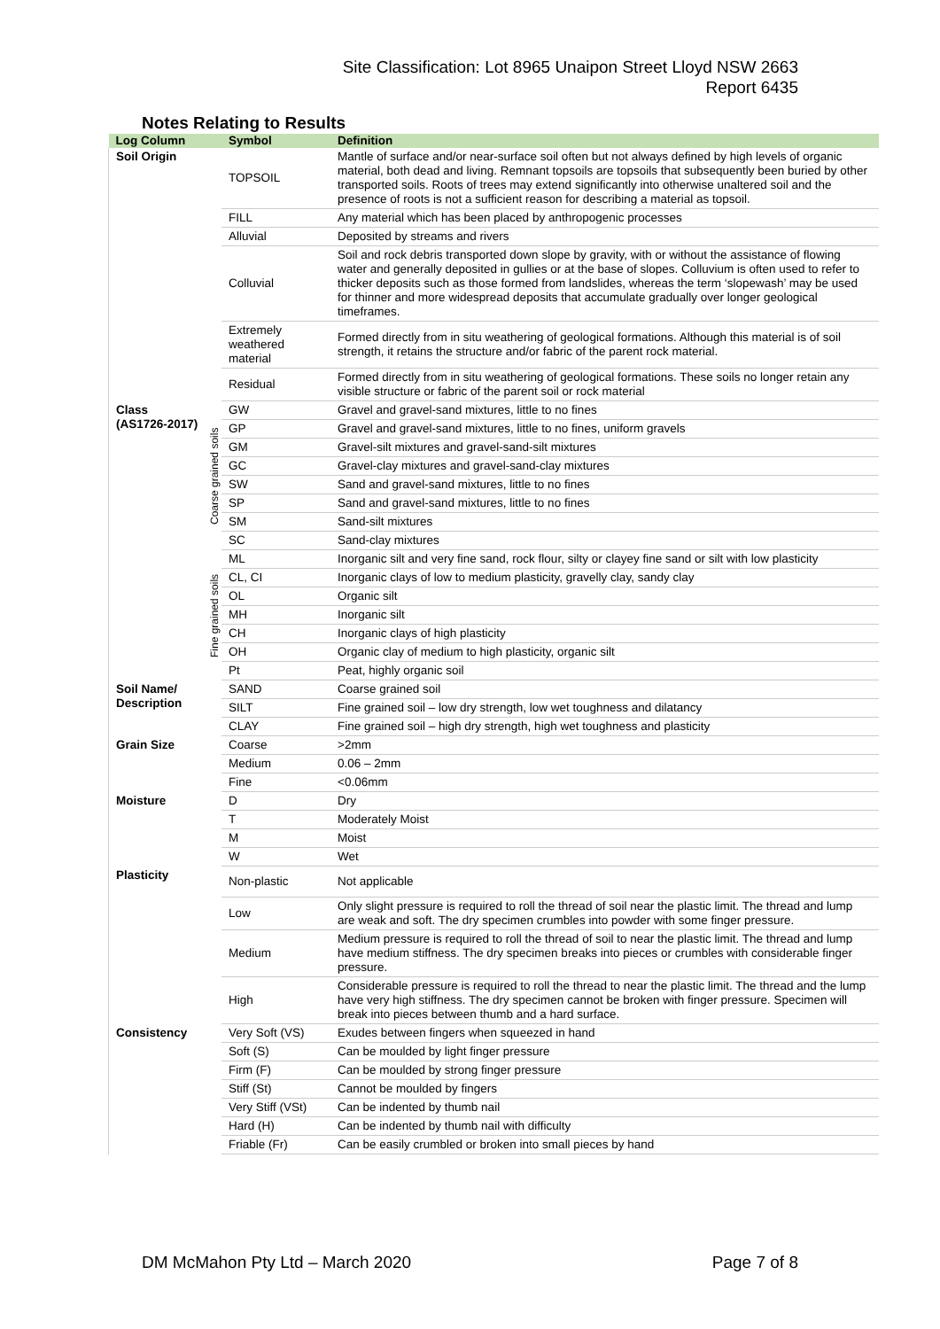Site Classification: Lot 8965 Unaipon Street Lloyd NSW 2663
Report 6435
Notes Relating to Results
| Log Column | | Symbol | Definition |
| --- | --- | --- | --- |
| Soil Origin | | TOPSOIL | Mantle of surface and/or near-surface soil often but not always defined by high levels of organic material, both dead and living. Remnant topsoils are topsoils that subsequently been buried by other transported soils. Roots of trees may extend significantly into otherwise unaltered soil and the presence of roots is not a sufficient reason for describing a material as topsoil. |
| | | FILL | Any material which has been placed by anthropogenic processes |
| | | Alluvial | Deposited by streams and rivers |
| | | Colluvial | Soil and rock debris transported down slope by gravity, with or without the assistance of flowing water and generally deposited in gullies or at the base of slopes. Colluvium is often used to refer to thicker deposits such as those formed from landslides, whereas the term ‘slopewash’ may be used for thinner and more widespread deposits that accumulate gradually over longer geological timeframes. |
| | | Extremely weathered material | Formed directly from in situ weathering of geological formations. Although this material is of soil strength, it retains the structure and/or fabric of the parent rock material. |
| | | Residual | Formed directly from in situ weathering of geological formations. These soils no longer retain any visible structure or fabric of the parent soil or rock material |
| Class (AS1726-2017) | Coarse grained soils | GW | Gravel and gravel-sand mixtures, little to no fines |
| | | GP | Gravel and gravel-sand mixtures, little to no fines, uniform gravels |
| | | GM | Gravel-silt mixtures and gravel-sand-silt mixtures |
| | | GC | Gravel-clay mixtures and gravel-sand-clay mixtures |
| | | SW | Sand and gravel-sand mixtures, little to no fines |
| | | SP | Sand and gravel-sand mixtures, little to no fines |
| | | SM | Sand-silt mixtures |
| | | SC | Sand-clay mixtures |
| | Fine grained soils | ML | Inorganic silt and very fine sand, rock flour, silty or clayey fine sand or silt with low plasticity |
| | | CL, CI | Inorganic clays of low to medium plasticity, gravelly clay, sandy clay |
| | | OL | Organic silt |
| | | MH | Inorganic silt |
| | | CH | Inorganic clays of high plasticity |
| | | OH | Organic clay of medium to high plasticity, organic silt |
| | | Pt | Peat, highly organic soil |
| Soil Name/ Description | | SAND | Coarse grained soil |
| | | SILT | Fine grained soil – low dry strength, low wet toughness and dilatancy |
| | | CLAY | Fine grained soil – high dry strength, high wet toughness and plasticity |
| Grain Size | | Coarse | >2mm |
| | | Medium | 0.06 – 2mm |
| | | Fine | <0.06mm |
| Moisture | | D | Dry |
| | | T | Moderately Moist |
| | | M | Moist |
| | | W | Wet |
| Plasticity | | Non-plastic | Not applicable |
| | | Low | Only slight pressure is required to roll the thread of soil near the plastic limit. The thread and lump are weak and soft. The dry specimen crumbles into powder with some finger pressure. |
| | | Medium | Medium pressure is required to roll the thread of soil to near the plastic limit. The thread and lump have medium stiffness. The dry specimen breaks into pieces or crumbles with considerable finger pressure. |
| | | High | Considerable pressure is required to roll the thread to near the plastic limit. The thread and the lump have very high stiffness. The dry specimen cannot be broken with finger pressure. Specimen will break into pieces between thumb and a hard surface. |
| Consistency | | Very Soft (VS) | Exudes between fingers when squeezed in hand |
| | | Soft (S) | Can be moulded by light finger pressure |
| | | Firm (F) | Can be moulded by strong finger pressure |
| | | Stiff (St) | Cannot be moulded by fingers |
| | | Very Stiff (VSt) | Can be indented by thumb nail |
| | | Hard (H) | Can be indented by thumb nail with difficulty |
| | | Friable (Fr) | Can be easily crumbled or broken into small pieces by hand |
DM McMahon Pty Ltd – March 2020 Page 7 of 8